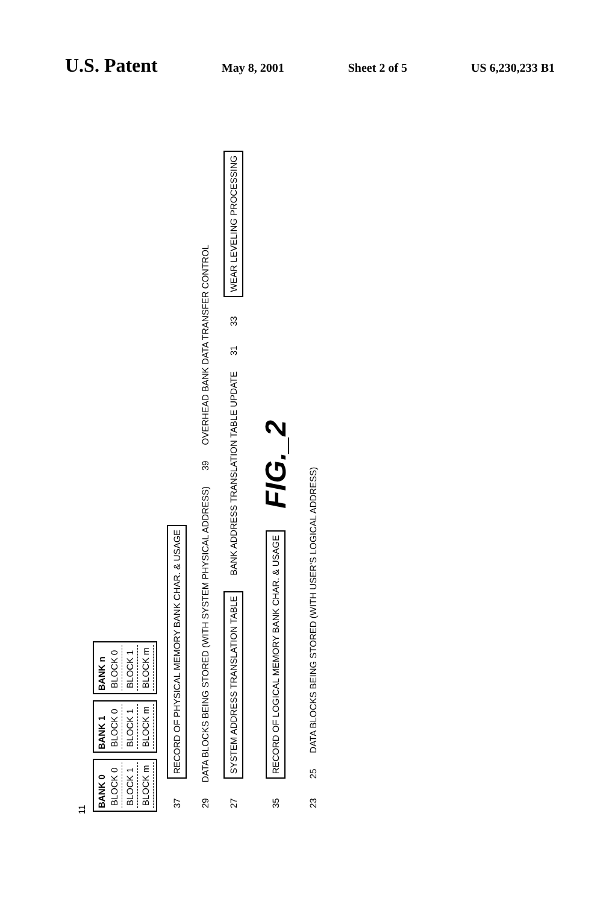U.S. Patent May 8, 2001 Sheet 2 of 5 US 6,230,233 B1
11
BANK 0
BLOCK 0
BLOCK 1
BLOCK m
BANK 1
BLOCK 0
BLOCK 1
BLOCK m
BANK n
BLOCK 0
BLOCK 1
BLOCK m
37
RECORD OF PHYSICAL MEMORY BANK CHAR. & USAGE
29 DATA BLOCKS BEING STORED (WITH SYSTEM PHYSICAL ADDRESS) 39 OVERHEAD BANK DATA TRANSFER CONTROL
27
SYSTEM ADDRESS TRANSLATION TABLE
BANK ADDRESS TRANSLATION TABLE UPDATE 31 33
WEAR LEVELING PROCESSING
35
RECORD OF LOGICAL MEMORY BANK CHAR. & USAGE
FIG._2
23 25 DATA BLOCKS BEING STORED (WITH USER'S LOGICAL ADDRESS)